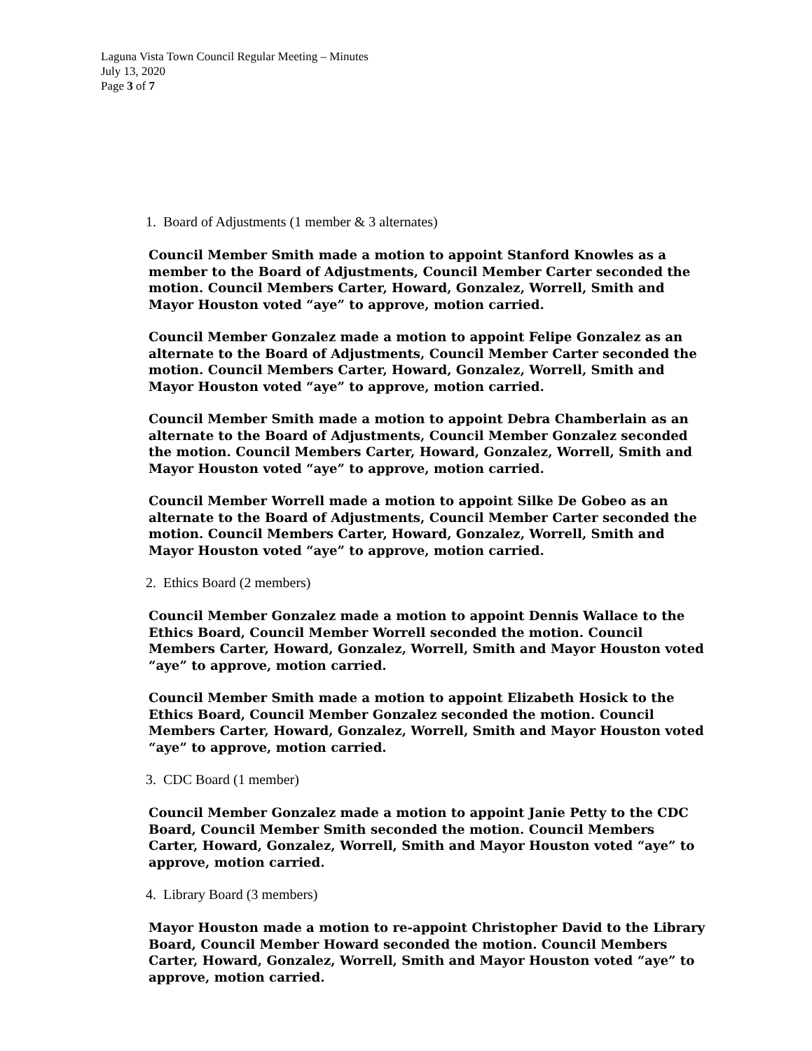Laguna Vista Town Council Regular Meeting – Minutes
July 13, 2020
Page 3 of 7
1. Board of Adjustments (1 member & 3 alternates)
Council Member Smith made a motion to appoint Stanford Knowles as a member to the Board of Adjustments, Council Member Carter seconded the motion. Council Members Carter, Howard, Gonzalez, Worrell, Smith and Mayor Houston voted “aye” to approve, motion carried.
Council Member Gonzalez made a motion to appoint Felipe Gonzalez as an alternate to the Board of Adjustments, Council Member Carter seconded the motion. Council Members Carter, Howard, Gonzalez, Worrell, Smith and Mayor Houston voted “aye” to approve, motion carried.
Council Member Smith made a motion to appoint Debra Chamberlain as an alternate to the Board of Adjustments, Council Member Gonzalez seconded the motion. Council Members Carter, Howard, Gonzalez, Worrell, Smith and Mayor Houston voted “aye” to approve, motion carried.
Council Member Worrell made a motion to appoint Silke De Gobeo as an alternate to the Board of Adjustments, Council Member Carter seconded the motion. Council Members Carter, Howard, Gonzalez, Worrell, Smith and Mayor Houston voted “aye” to approve, motion carried.
2. Ethics Board (2 members)
Council Member Gonzalez made a motion to appoint Dennis Wallace to the Ethics Board, Council Member Worrell seconded the motion. Council Members Carter, Howard, Gonzalez, Worrell, Smith and Mayor Houston voted “aye” to approve, motion carried.
Council Member Smith made a motion to appoint Elizabeth Hosick to the Ethics Board, Council Member Gonzalez seconded the motion. Council Members Carter, Howard, Gonzalez, Worrell, Smith and Mayor Houston voted “aye” to approve, motion carried.
3. CDC Board (1 member)
Council Member Gonzalez made a motion to appoint Janie Petty to the CDC Board, Council Member Smith seconded the motion. Council Members Carter, Howard, Gonzalez, Worrell, Smith and Mayor Houston voted “aye” to approve, motion carried.
4. Library Board (3 members)
Mayor Houston made a motion to re-appoint Christopher David to the Library Board, Council Member Howard seconded the motion. Council Members Carter, Howard, Gonzalez, Worrell, Smith and Mayor Houston voted “aye” to approve, motion carried.